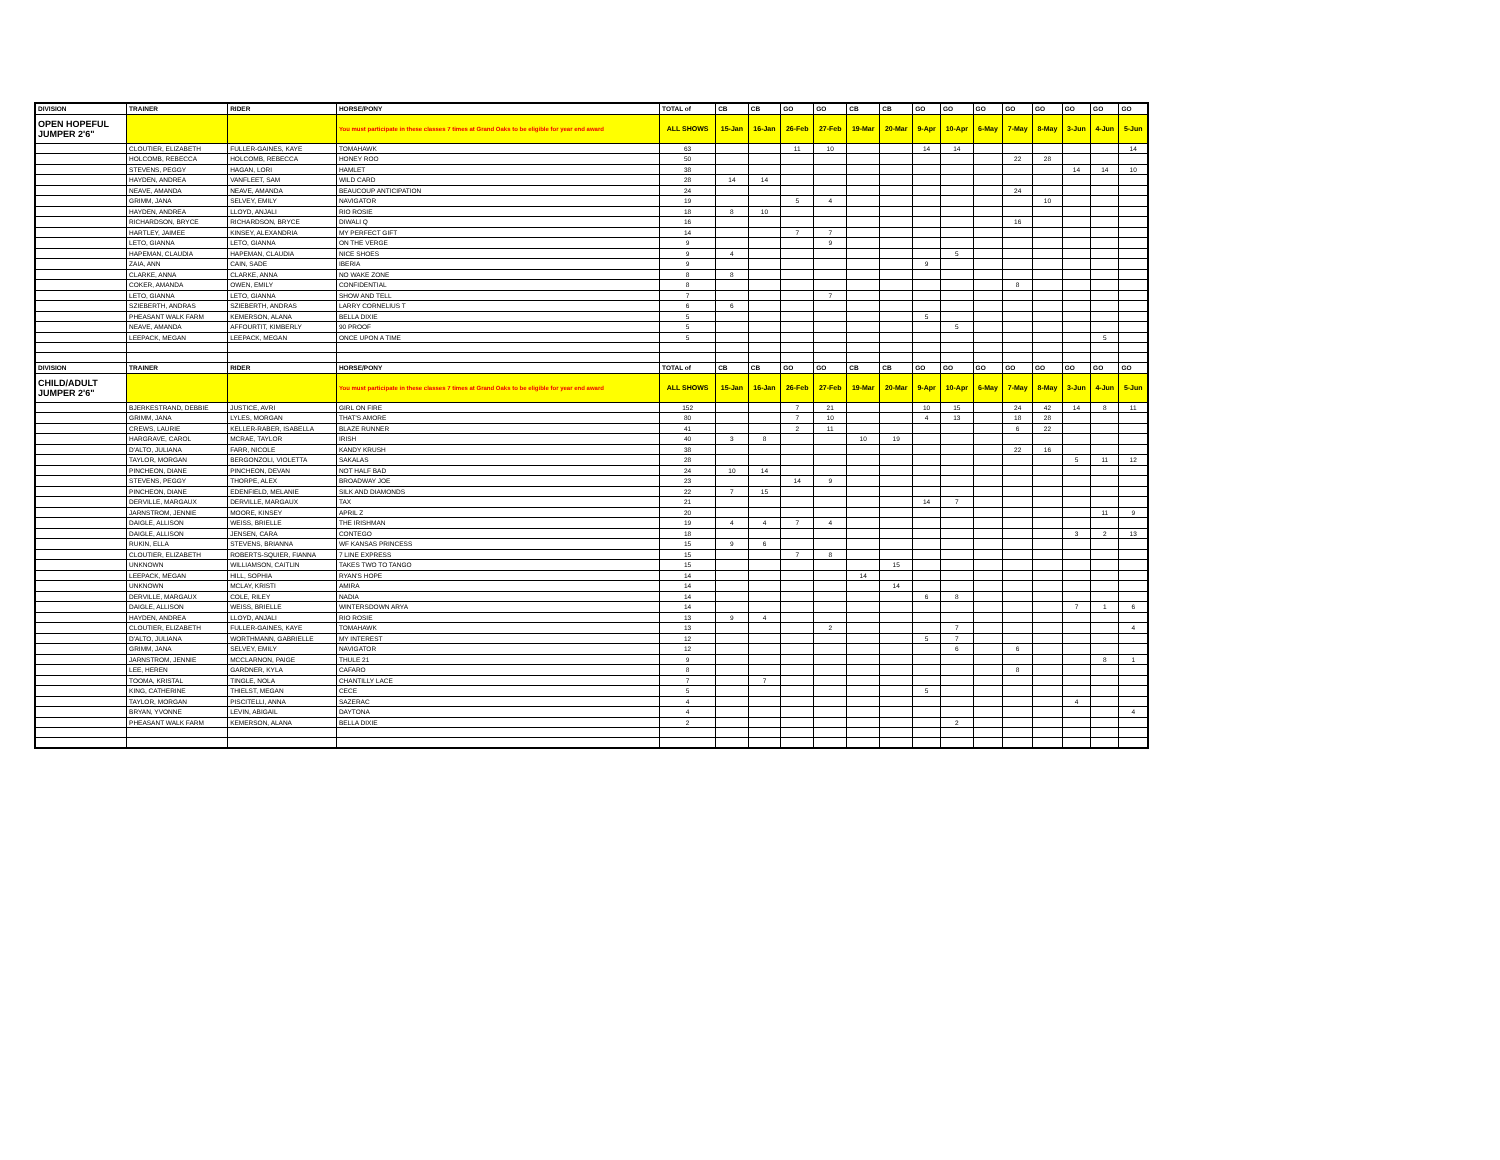| DIVISION | TRAINER | RIDER | HORSE/PONY | TOTAL of | CB | CB | GO | GO | CB | CB | GO | GO | GO | GO | GO | GO | GO | GO |
| --- | --- | --- | --- | --- | --- | --- | --- | --- | --- | --- | --- | --- | --- | --- | --- | --- | --- | --- |
| OPEN HOPEFUL JUMPER 2'6" | | | You must participate in these classes 7 times at Grand Oaks to be eligible for year end award | ALL SHOWS | 15-Jan | 16-Jan | 26-Feb | 27-Feb | 19-Mar | 20-Mar | 9-Apr | 10-Apr | 6-May | 7-May | 8-May | 3-Jun | 4-Jun | 5-Jun |
| | CLOUTIER, ELIZABETH | FULLER-GAINES, KAYE | TOMAHAWK | 63 | | | 11 | 10 | | | 14 | 14 | | | | | | 14 |
| | HOLCOMB, REBECCA | HOLCOMB, REBECCA | HONEY ROO | 50 | | | | | | | | | | 22 | 28 | | | |
| | STEVENS, PEGGY | HAGAN, LORI | HAMLET | 38 | | | | | | | | | | | | 14 | 14 | 10 |
| | HAYDEN, ANDREA | VANFLEET, SAM | WILD CARD | 28 | 14 | 14 | | | | | | | | | | | | |
| | NEAVE, AMANDA | NEAVE, AMANDA | BEAUCOUP ANTICIPATION | 24 | | | | | | | | | | 24 | | | | |
| | GRIMM, JANA | SELVEY, EMILY | NAVIGATOR | 19 | | | 5 | 4 | | | | | | | 10 | | | |
| | HAYDEN, ANDREA | LLOYD, ANJALI | RIO ROSIE | 18 | 8 | 10 | | | | | | | | | | | | |
| | RICHARDSON, BRYCE | RICHARDSON, BRYCE | DIWALI Q | 16 | | | | | | | | | | 16 | | | | |
| | HARTLEY, JAIMEE | KINSEY, ALEXANDRIA | MY PERFECT GIFT | 14 | | | 7 | 7 | | | | | | | | | | |
| | LETO, GIANNA | LETO, GIANNA | ON THE VERGE | 9 | | | | 9 | | | | | | | | | | |
| | HAPEMAN, CLAUDIA | HAPEMAN, CLAUDIA | NICE SHOES | 9 | 4 | | | | | | | 5 | | | | | | |
| | ZAIA, ANN | CAIN, SADE | IBERIA | 9 | | | | | | | 9 | | | | | | | |
| | CLARKE, ANNA | CLARKE, ANNA | NO WAKE ZONE | 8 | 8 | | | | | | | | | | | | | |
| | COKER, AMANDA | OWEN, EMILY | CONFIDENTIAL | 8 | | | | | | | | | | 8 | | | | |
| | LETO, GIANNA | LETO, GIANNA | SHOW AND TELL | 7 | | | | 7 | | | | | | | | | | |
| | SZIEBERTH, ANDRAS | SZIEBERTH, ANDRAS | LARRY CORNELIUS T | 6 | 6 | | | | | | | | | | | | | |
| | PHEASANT WALK FARM | KEMERSON, ALANA | BELLA DIXIE | 5 | | | | | | | 5 | | | | | | | |
| | NEAVE, AMANDA | AFFOURTIT, KIMBERLY | 90 PROOF | 5 | | | | | | | | 5 | | | | | | |
| | LEEPACK, MEGAN | LEEPACK, MEGAN | ONCE UPON A TIME | 5 | | | | | | | | | | | | | 5 | |
| DIVISION | TRAINER | RIDER | HORSE/PONY | TOTAL of | CB | CB | GO | GO | CB | CB | GO | GO | GO | GO | GO | GO | GO | GO |
| CHILD/ADULT JUMPER 2'6" | | | You must participate in these classes 7 times at Grand Oaks to be eligible for year end award | ALL SHOWS | 15-Jan | 16-Jan | 26-Feb | 27-Feb | 19-Mar | 20-Mar | 9-Apr | 10-Apr | 6-May | 7-May | 8-May | 3-Jun | 4-Jun | 5-Jun |
| | BJERKESTRAND, DEBBIE | JUSTICE, AVRI | GIRL ON FIRE | 152 | | | 7 | 21 | | | 10 | 15 | | 24 | 42 | 14 | 8 | 11 |
| | GRIMM, JANA | LYLES, MORGAN | THAT'S AMORE | 80 | | | 7 | 10 | | | 4 | 13 | | 18 | 28 | | | |
| | CREWS, LAURIE | KELLER-RABER, ISABELLA | BLAZE RUNNER | 41 | | | 2 | 11 | | | | | | 6 | 22 | | | |
| | HARGRAVE, CAROL | MCRAE, TAYLOR | IRISH | 40 | 3 | 8 | | | 10 | 19 | | | | | | | | |
| | D'ALTO, JULIANA | FARR, NICOLE | KANDY KRUSH | 38 | | | | | | | | | | 22 | 16 | | | |
| | TAYLOR, MORGAN | BERGONZOLI, VIOLETTA | SAKALAS | 28 | | | | | | | | | | | | 5 | 11 | 12 |
| | PINCHEON, DIANE | PINCHEON, DEVAN | NOT HALF BAD | 24 | 10 | 14 | | | | | | | | | | | | |
| | STEVENS, PEGGY | THORPE, ALEX | BROADWAY JOE | 23 | | | 14 | 9 | | | | | | | | | | |
| | PINCHEON, DIANE | EDENFIELD, MELANIE | SILK AND DIAMONDS | 22 | 7 | 15 | | | | | | | | | | | | |
| | DERVILLE, MARGAUX | DERVILLE, MARGAUX | TAX | 21 | | | | | | | 14 | 7 | | | | | | |
| | JARNSTROM, JENNIE | MOORE, KINSEY | APRIL Z | 20 | | | | | | | | | | | | | 11 | 9 |
| | DAIGLE, ALLISON | WEISS, BRIELLE | THE IRISHMAN | 19 | 4 | 4 | 7 | 4 | | | | | | | | | | |
| | DAIGLE, ALLISON | JENSEN, CARA | CONTEGO | 18 | | | | | | | | | | | | 3 | 2 | 13 |
| | RUKIN, ELLA | STEVENS, BRIANNA | WF KANSAS PRINCESS | 15 | 9 | 6 | | | | | | | | | | | | |
| | CLOUTIER, ELIZABETH | ROBERTS-SQUIER, FIANNA | 7 LINE EXPRESS | 15 | | | 7 | 8 | | | | | | | | | | |
| | UNKNOWN | WILLIAMSON, CAITLIN | TAKES TWO TO TANGO | 15 | | | | | | 15 | | | | | | | | |
| | LEEPACK, MEGAN | HILL, SOPHIA | RYAN'S HOPE | 14 | | | | | 14 | | | | | | | | | |
| | UNKNOWN | MCLAY, KRISTI | AMIRA | 14 | | | | | | 14 | | | | | | | | |
| | DERVILLE, MARGAUX | COLE, RILEY | NADIA | 14 | | | | | | | 6 | 8 | | | | | | |
| | DAIGLE, ALLISON | WEISS, BRIELLE | WINTERSDOWN ARYA | 14 | | | | | | | | | | | | 7 | 1 | 6 |
| | HAYDEN, ANDREA | LLOYD, ANJALI | RIO ROSIE | 13 | 9 | 4 | | | | | | | | | | | | |
| | CLOUTIER, ELIZABETH | FULLER-GAINES, KAYE | TOMAHAWK | 13 | | | | 2 | | | | 7 | | | | | | 4 |
| | D'ALTO, JULIANA | WORTHMANN, GABRIELLE | MY INTEREST | 12 | | | | | | | 5 | 7 | | | | | | |
| | GRIMM, JANA | SELVEY, EMILY | NAVIGATOR | 12 | | | | | | | | 6 | | 6 | | | | |
| | JARNSTROM, JENNIE | MCCLARNON, PAIGE | THULE 21 | 9 | | | | | | | | | | | | | 8 | 1 |
| | LEE, HEREN | GARDNER, KYLA | CAFARO | 8 | | | | | | | | | | 8 | | | | |
| | TOOMA, KRISTAL | TINGLE, NOLA | CHANTILLY LACE | 7 | | 7 | | | | | | | | | | | | |
| | KING, CATHERINE | THIELST, MEGAN | CECE | 5 | | | | | | | 5 | | | | | | | |
| | TAYLOR, MORGAN | PISCITELLI, ANNA | SAZERAC | 4 | | | | | | | | | | | | 4 | | |
| | BRYAN, YVONNE | LEVIN, ABIGAIL | DAYTONA | 4 | | | | | | | | | | | | | | 4 |
| | PHEASANT WALK FARM | KEMERSON, ALANA | BELLA DIXIE | 2 | | | | | | | | 2 | | | | | | |